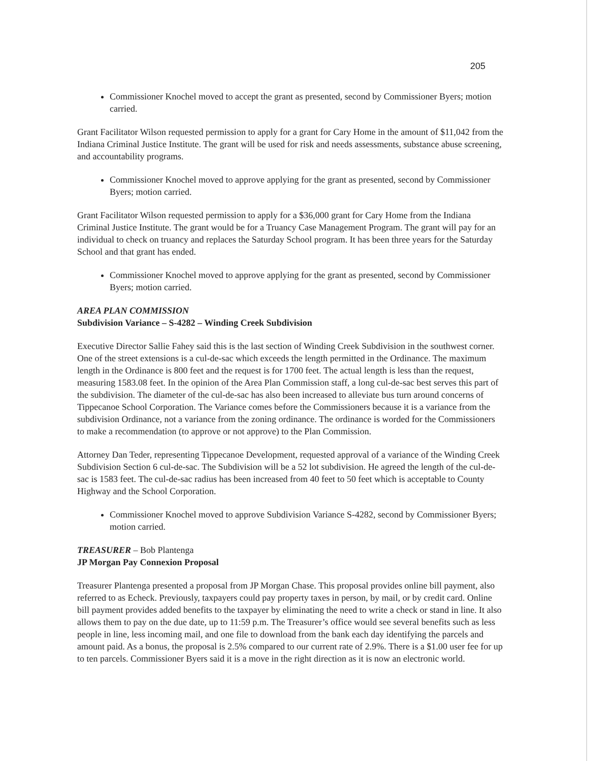205
Commissioner Knochel moved to accept the grant as presented, second by Commissioner Byers; motion carried.
Grant Facilitator Wilson requested permission to apply for a grant for Cary Home in the amount of $11,042 from the Indiana Criminal Justice Institute. The grant will be used for risk and needs assessments, substance abuse screening, and accountability programs.
Commissioner Knochel moved to approve applying for the grant as presented, second by Commissioner Byers; motion carried.
Grant Facilitator Wilson requested permission to apply for a $36,000 grant for Cary Home from the Indiana Criminal Justice Institute. The grant would be for a Truancy Case Management Program. The grant will pay for an individual to check on truancy and replaces the Saturday School program. It has been three years for the Saturday School and that grant has ended.
Commissioner Knochel moved to approve applying for the grant as presented, second by Commissioner Byers; motion carried.
AREA PLAN COMMISSION
Subdivision Variance – S-4282 – Winding Creek Subdivision
Executive Director Sallie Fahey said this is the last section of Winding Creek Subdivision in the southwest corner. One of the street extensions is a cul-de-sac which exceeds the length permitted in the Ordinance. The maximum length in the Ordinance is 800 feet and the request is for 1700 feet. The actual length is less than the request, measuring 1583.08 feet. In the opinion of the Area Plan Commission staff, a long cul-de-sac best serves this part of the subdivision. The diameter of the cul-de-sac has also been increased to alleviate bus turn around concerns of Tippecanoe School Corporation. The Variance comes before the Commissioners because it is a variance from the subdivision Ordinance, not a variance from the zoning ordinance. The ordinance is worded for the Commissioners to make a recommendation (to approve or not approve) to the Plan Commission.
Attorney Dan Teder, representing Tippecanoe Development, requested approval of a variance of the Winding Creek Subdivision Section 6 cul-de-sac. The Subdivision will be a 52 lot subdivision. He agreed the length of the cul-de-sac is 1583 feet. The cul-de-sac radius has been increased from 40 feet to 50 feet which is acceptable to County Highway and the School Corporation.
Commissioner Knochel moved to approve Subdivision Variance S-4282, second by Commissioner Byers; motion carried.
TREASURER – Bob Plantenga
JP Morgan Pay Connexion Proposal
Treasurer Plantenga presented a proposal from JP Morgan Chase. This proposal provides online bill payment, also referred to as Echeck. Previously, taxpayers could pay property taxes in person, by mail, or by credit card. Online bill payment provides added benefits to the taxpayer by eliminating the need to write a check or stand in line. It also allows them to pay on the due date, up to 11:59 p.m. The Treasurer’s office would see several benefits such as less people in line, less incoming mail, and one file to download from the bank each day identifying the parcels and amount paid. As a bonus, the proposal is 2.5% compared to our current rate of 2.9%. There is a $1.00 user fee for up to ten parcels. Commissioner Byers said it is a move in the right direction as it is now an electronic world.